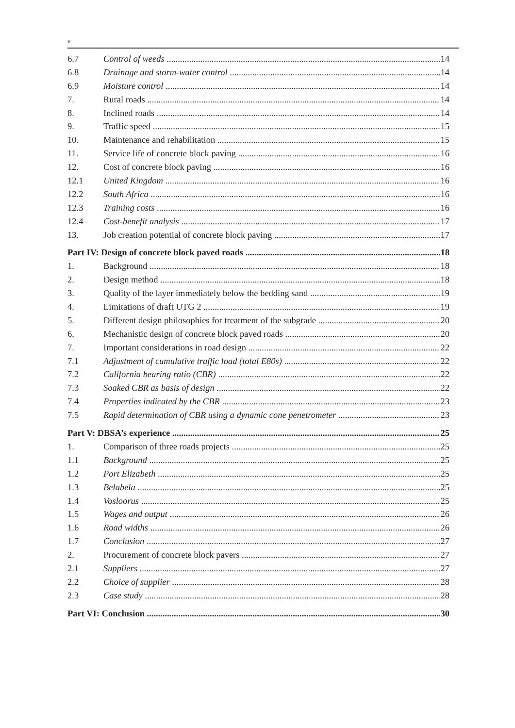v
6.7 Control of weeds 14
6.8 Drainage and storm-water control 14
6.9 Moisture control 14
7. Rural roads 14
8. Inclined roads 14
9. Traffic speed 15
10. Maintenance and rehabilitation 15
11. Service life of concrete block paving 16
12. Cost of concrete block paving 16
12.1 United Kingdom 16
12.2 South Africa 16
12.3 Training costs 16
12.4 Cost-benefit analysis 17
13. Job creation potential of concrete block paving 17
Part IV: Design of concrete block paved roads 18
1. Background 18
2. Design method 18
3. Quality of the layer immediately below the bedding sand 19
4. Limitations of draft UTG 2 19
5. Different design philosophies for treatment of the subgrade 20
6. Mechanistic design of concrete block paved roads 20
7. Important considerations in road design 22
7.1 Adjustment of cumulative traffic load (total E80s) 22
7.2 California bearing ratio (CBR) 22
7.3 Soaked CBR as basis of design 22
7.4 Properties indicated by the CBR 23
7.5 Rapid determination of CBR using a dynamic cone penetrometer 23
Part V: DBSA’s experience 25
1. Comparison of three roads projects 25
1.1 Background 25
1.2 Port Elizabeth 25
1.3 Belabela 25
1.4 Vosloorus 25
1.5 Wages and output 26
1.6 Road widths 26
1.7 Conclusion 27
2. Procurement of concrete block pavers 27
2.1 Suppliers 27
2.2 Choice of supplier 28
2.3 Case study 28
Part VI: Conclusion 30